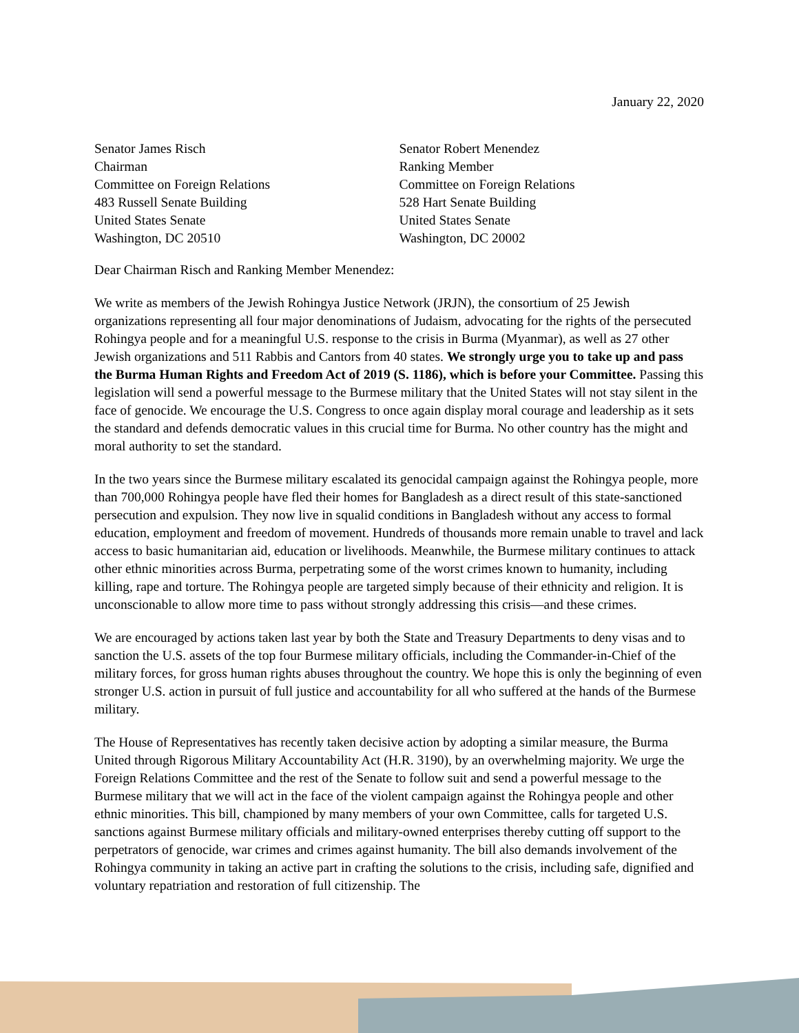January 22, 2020
Senator James Risch
Chairman
Committee on Foreign Relations
483 Russell Senate Building
United States Senate
Washington, DC 20510
Senator Robert Menendez
Ranking Member
Committee on Foreign Relations
528 Hart Senate Building
United States Senate
Washington, DC 20002
Dear Chairman Risch and Ranking Member Menendez:
We write as members of the Jewish Rohingya Justice Network (JRJN), the consortium of 25 Jewish organizations representing all four major denominations of Judaism, advocating for the rights of the persecuted Rohingya people and for a meaningful U.S. response to the crisis in Burma (Myanmar), as well as 27 other Jewish organizations and 511 Rabbis and Cantors from 40 states. We strongly urge you to take up and pass the Burma Human Rights and Freedom Act of 2019 (S. 1186), which is before your Committee. Passing this legislation will send a powerful message to the Burmese military that the United States will not stay silent in the face of genocide. We encourage the U.S. Congress to once again display moral courage and leadership as it sets the standard and defends democratic values in this crucial time for Burma. No other country has the might and moral authority to set the standard.
In the two years since the Burmese military escalated its genocidal campaign against the Rohingya people, more than 700,000 Rohingya people have fled their homes for Bangladesh as a direct result of this state-sanctioned persecution and expulsion. They now live in squalid conditions in Bangladesh without any access to formal education, employment and freedom of movement. Hundreds of thousands more remain unable to travel and lack access to basic humanitarian aid, education or livelihoods. Meanwhile, the Burmese military continues to attack other ethnic minorities across Burma, perpetrating some of the worst crimes known to humanity, including killing, rape and torture. The Rohingya people are targeted simply because of their ethnicity and religion. It is unconscionable to allow more time to pass without strongly addressing this crisis—and these crimes.
We are encouraged by actions taken last year by both the State and Treasury Departments to deny visas and to sanction the U.S. assets of the top four Burmese military officials, including the Commander-in-Chief of the military forces, for gross human rights abuses throughout the country. We hope this is only the beginning of even stronger U.S. action in pursuit of full justice and accountability for all who suffered at the hands of the Burmese military.
The House of Representatives has recently taken decisive action by adopting a similar measure, the Burma United through Rigorous Military Accountability Act (H.R. 3190), by an overwhelming majority. We urge the Foreign Relations Committee and the rest of the Senate to follow suit and send a powerful message to the Burmese military that we will act in the face of the violent campaign against the Rohingya people and other ethnic minorities. This bill, championed by many members of your own Committee, calls for targeted U.S. sanctions against Burmese military officials and military-owned enterprises thereby cutting off support to the perpetrators of genocide, war crimes and crimes against humanity. The bill also demands involvement of the Rohingya community in taking an active part in crafting the solutions to the crisis, including safe, dignified and voluntary repatriation and restoration of full citizenship. The